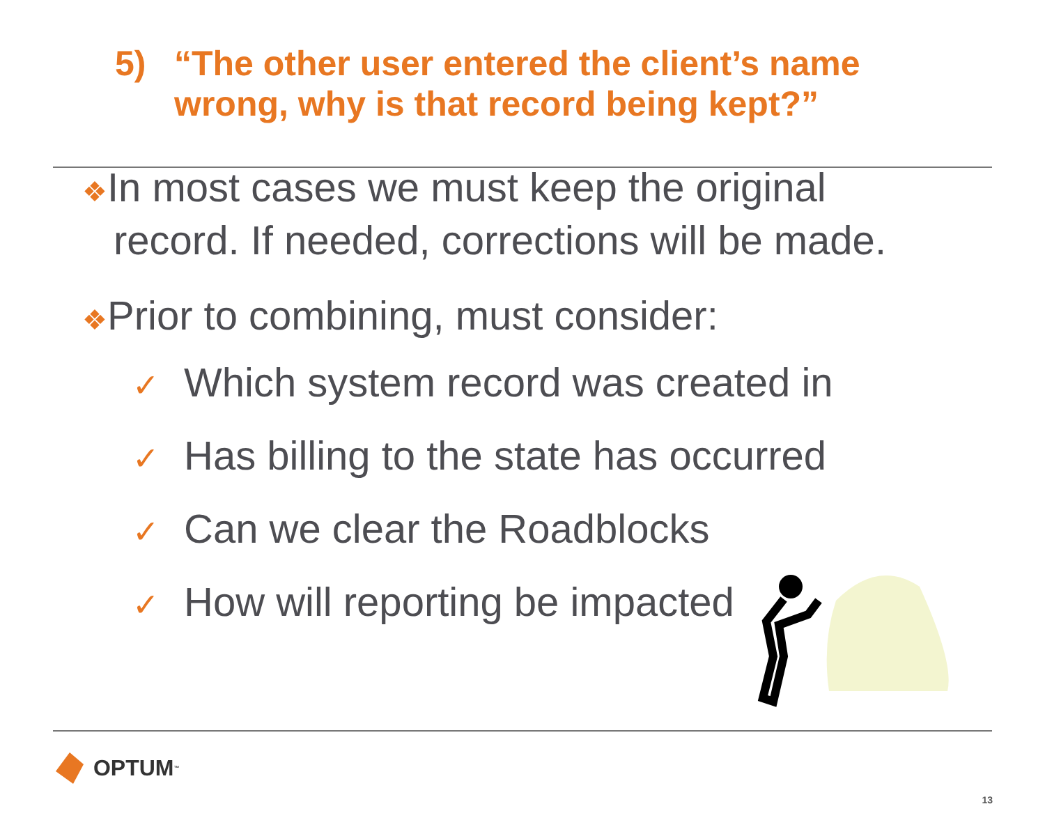5) “The other user entered the client’s name
wrong, why is that record being kept?”
❖In most cases we must keep the original record. If needed, corrections will be made.
❖Prior to combining, must consider:
✓ Which system record was created in
✓ Has billing to the state has occurred
✓ Can we clear the Roadblocks
✓ How will reporting be impacted
OPTUM<sup>™</sup>
13